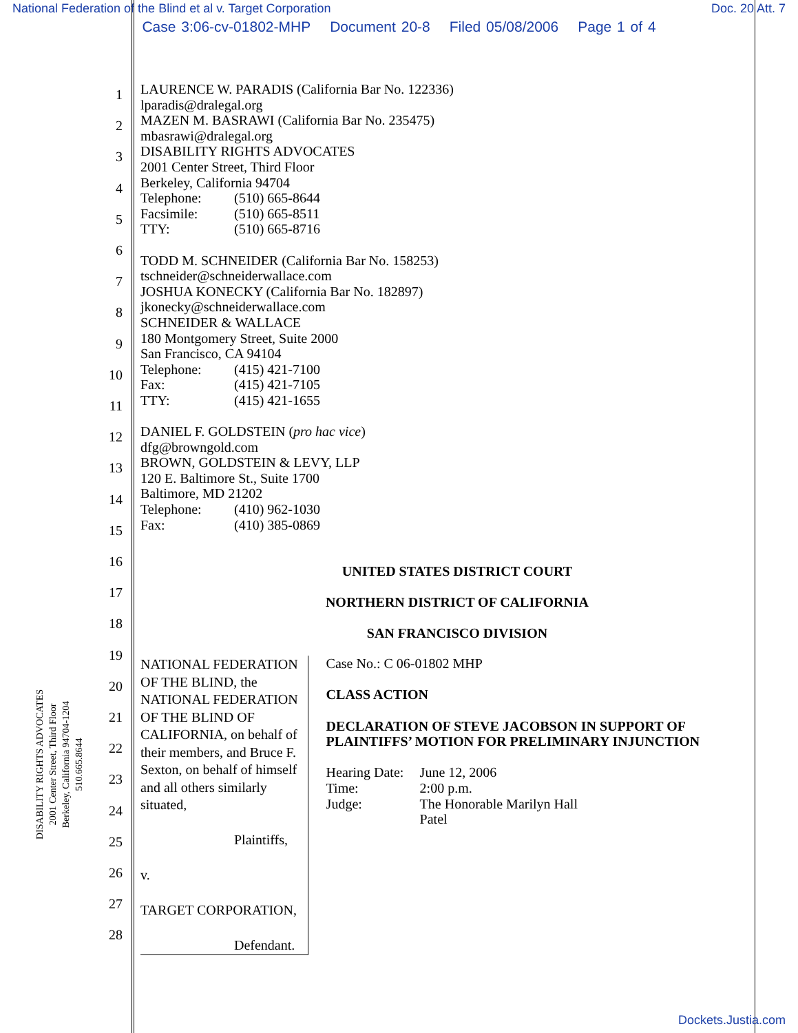National Federation of the Blind et al v. Target Corporation Doc. 20 Att. 7
Case 3:06-cv-01802-MHP Document 20-8 Filed 05/08/2006 Page 1 of 4
DISABILITY RIGHTS ADVOCATES
2001 Center Street, Third Floor
Berkeley, California 94704-1204
510.665.8644
1
2
3
4
5
6
7
8
9
10
11
12
13
14
15
16
17
18
19
20
21
22
23
24
25
26
27
28
LAURENCE W. PARADIS (California Bar No. 122336)
lparadis@dralegal.org
MAZEN M. BASRAWI (California Bar No. 235475)
mbasrawi@dralegal.org
DISABILITY RIGHTS ADVOCATES
2001 Center Street, Third Floor
Berkeley, California 94704
Telephone: (510) 665-8644
Facsimile: (510) 665-8511
TTY: (510) 665-8716
TODD M. SCHNEIDER (California Bar No. 158253)
tschneider@schneiderwallace.com
JOSHUA KONECKY (California Bar No. 182897)
jkonecky@schneiderwallace.com
SCHNEIDER & WALLACE
180 Montgomery Street, Suite 2000
San Francisco, CA 94104
Telephone: (415) 421-7100
Fax: (415) 421-7105
TTY: (415) 421-1655
DANIEL F. GOLDSTEIN (pro hac vice)
dfg@browngold.com
BROWN, GOLDSTEIN & LEVY, LLP
120 E. Baltimore St., Suite 1700
Baltimore, MD 21202
Telephone: (410) 962-1030
Fax: (410) 385-0869
UNITED STATES DISTRICT COURT
NORTHERN DISTRICT OF CALIFORNIA
SAN FRANCISCO DIVISION
NATIONAL FEDERATION OF THE BLIND, the NATIONAL FEDERATION OF THE BLIND OF CALIFORNIA, on behalf of their members, and Bruce F. Sexton, on behalf of himself and all others similarly situated,
Plaintiffs,
v.
TARGET CORPORATION,
Defendant.
Case No.: C 06-01802 MHP
CLASS ACTION
DECLARATION OF STEVE JACOBSON IN SUPPORT OF PLAINTIFFS’ MOTION FOR PRELIMINARY INJUNCTION
Hearing Date: June 12, 2006
Time: 2:00 p.m.
Judge: The Honorable Marilyn Hall
Patel
Dockets.Justia.com